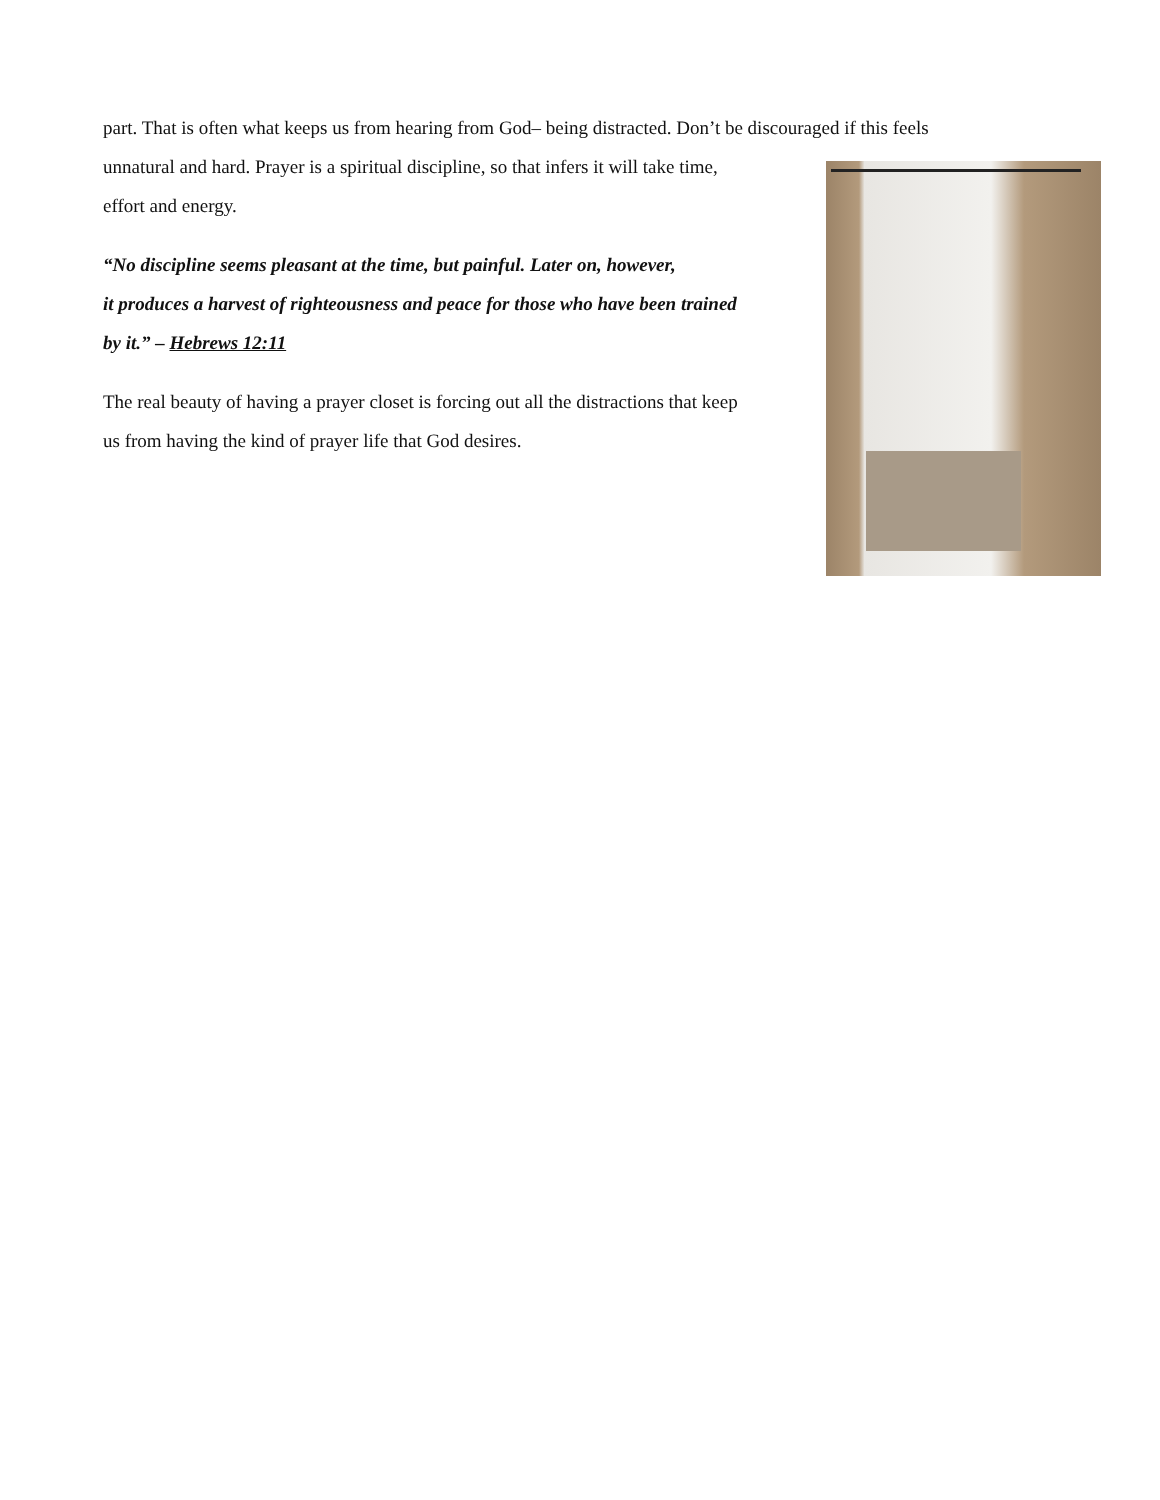part. That is often what keeps us from hearing from God– being distracted. Don’t be discouraged if this feels
unnatural and hard. Prayer is a spiritual discipline, so that infers it will take time,
effort and energy.
“No discipline seems pleasant at the time, but painful. Later on, however,
it produces a harvest of righteousness and peace for those who have been trained
by it.” – Hebrews 12:11
The real beauty of having a prayer closet is forcing out all the distractions that keep
us from having the kind of prayer life that God desires.